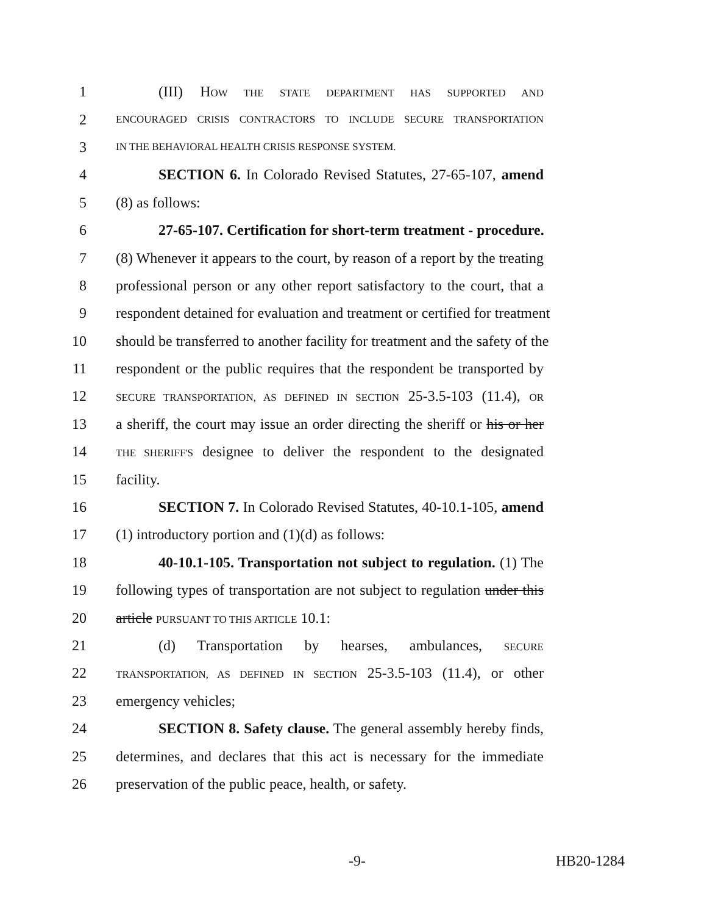1 (III) HOW THE STATE DEPARTMENT HAS SUPPORTED AND
2 ENCOURAGED CRISIS CONTRACTORS TO INCLUDE SECURE TRANSPORTATION
3 IN THE BEHAVIORAL HEALTH CRISIS RESPONSE SYSTEM.
4 SECTION 6. In Colorado Revised Statutes, 27-65-107, amend
5 (8) as follows:
6 27-65-107. Certification for short-term treatment - procedure.
7 (8) Whenever it appears to the court, by reason of a report by the treating
8 professional person or any other report satisfactory to the court, that a
9 respondent detained for evaluation and treatment or certified for treatment
10 should be transferred to another facility for treatment and the safety of the
11 respondent or the public requires that the respondent be transported by
12 SECURE TRANSPORTATION, AS DEFINED IN SECTION 25-3.5-103 (11.4), OR
13 a sheriff, the court may issue an order directing the sheriff or his or her
14 THE SHERIFF'S designee to deliver the respondent to the designated
15 facility.
16 SECTION 7. In Colorado Revised Statutes, 40-10.1-105, amend
17 (1) introductory portion and (1)(d) as follows:
18 40-10.1-105. Transportation not subject to regulation. (1) The
19 following types of transportation are not subject to regulation under this
20 article PURSUANT TO THIS ARTICLE 10.1:
21 (d) Transportation by hearses, ambulances, SECURE
22 TRANSPORTATION, AS DEFINED IN SECTION 25-3.5-103 (11.4), or other
23 emergency vehicles;
24 SECTION 8. Safety clause. The general assembly hereby finds,
25 determines, and declares that this act is necessary for the immediate
26 preservation of the public peace, health, or safety.
-9- HB20-1284